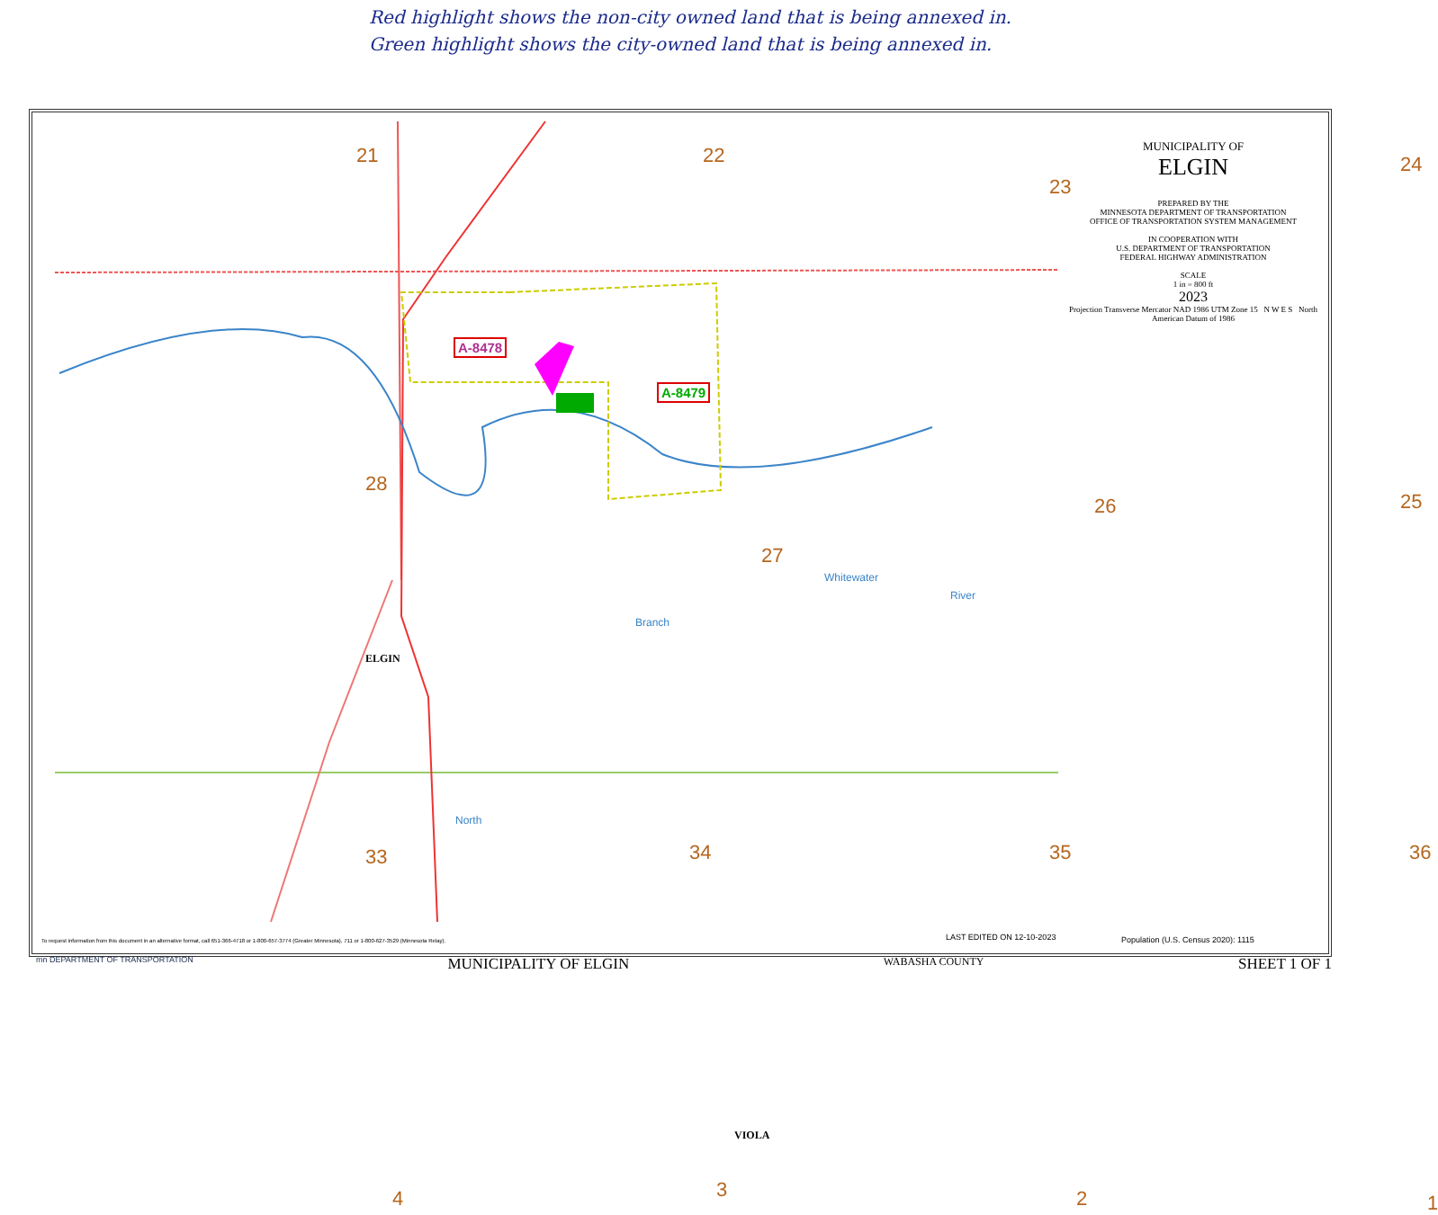Red highlight shows the non-city owned land that is being annexed in.
Green highlight shows the city-owned land that is being annexed in.
21 22
23
24
28
27
26 25
33 34 35 36
4 3 2 1
ELGIN
VIOLA
Whitewater
River
Branch
North
A-8478
A-8479
MUNICIPALITY OF
ELGIN
PREPARED BY THE
MINNESOTA DEPARTMENT OF TRANSPORTATION
OFFICE OF TRANSPORTATION SYSTEM MANAGEMENT
IN COOPERATION WITH
U.S. DEPARTMENT OF TRANSPORTATION
FEDERAL HIGHWAY ADMINISTRATION
SCALE
1 in = 800 ft
2023
Projection Transverse Mercator NAD 1986 UTM Zone 15 N W E S North American Datum of 1986
To request information from this document in an alternative format, call 651-366-4718 or 1-800-657-3774 (Greater Minnesota), 711 or 1-800-627-3529 (Minnesota Relay).
LAST EDITED ON 12-10-2023
Population (U.S. Census 2020): 1115
mn DEPARTMENT OF TRANSPORTATION MUNICIPALITY OF ELGIN WABASHA COUNTY SHEET 1 OF 1